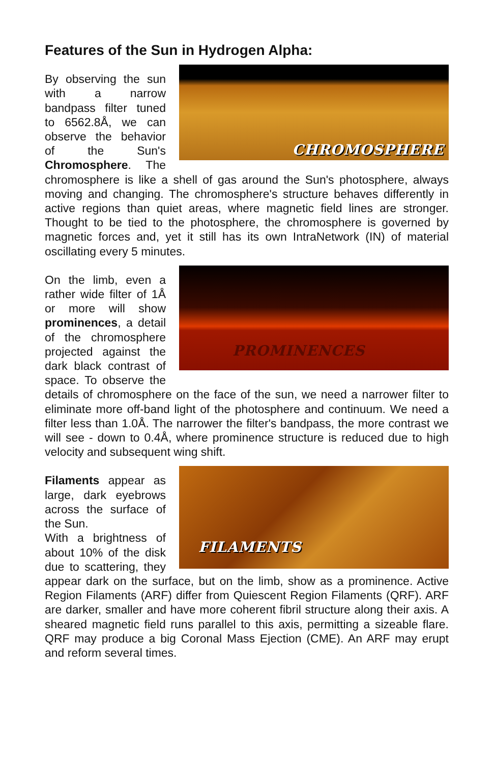Features of the Sun in Hydrogen Alpha:
CHROMOSPHERE By observing the sun with a narrow bandpass filter tuned to 6562.8Å, we can observe the behavior of the Sun's Chromosphere. The chromosphere is like a shell of gas around the Sun's photosphere, always moving and changing. The chromosphere's structure behaves differently in active regions than quiet areas, where magnetic field lines are stronger. Thought to be tied to the photosphere, the chromosphere is governed by magnetic forces and, yet it still has its own IntraNetwork (IN) of material oscillating every 5 minutes.
PROMINENCES On the limb, even a rather wide filter of 1Å or more will show prominences, a detail of the chromosphere projected against the dark black contrast of space. To observe the details of chromosphere on the face of the sun, we need a narrower filter to eliminate more off-band light of the photosphere and continuum. We need a filter less than 1.0Å. The narrower the filter's bandpass, the more contrast we will see - down to 0.4Å, where prominence structure is reduced due to high velocity and subsequent wing shift.
FILAMENTS Filaments appear as large, dark eyebrows across the surface of the Sun.
With a brightness of about 10% of the disk due to scattering, they appear dark on the surface, but on the limb, show as a prominence. Active Region Filaments (ARF) differ from Quiescent Region Filaments (QRF). ARF are darker, smaller and have more coherent fibril structure along their axis. A sheared magnetic field runs parallel to this axis, permitting a sizeable flare. QRF may produce a big Coronal Mass Ejection (CME). An ARF may erupt and reform several times.